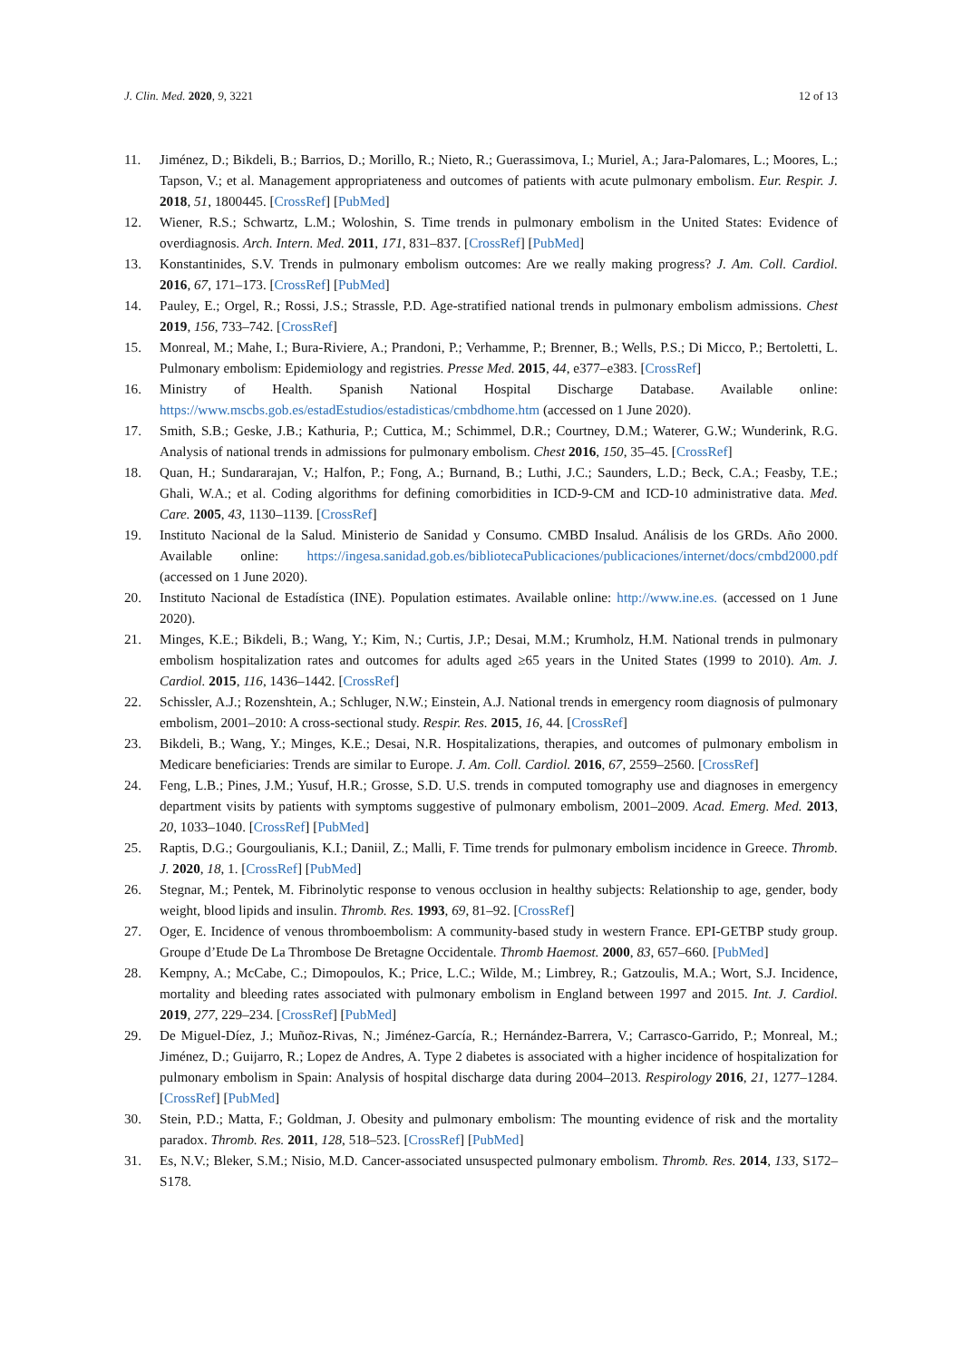J. Clin. Med. 2020, 9, 3221 12 of 13
11. Jiménez, D.; Bikdeli, B.; Barrios, D.; Morillo, R.; Nieto, R.; Guerassimova, I.; Muriel, A.; Jara-Palomares, L.; Moores, L.; Tapson, V.; et al. Management appropriateness and outcomes of patients with acute pulmonary embolism. Eur. Respir. J. 2018, 51, 1800445. [CrossRef] [PubMed]
12. Wiener, R.S.; Schwartz, L.M.; Woloshin, S. Time trends in pulmonary embolism in the United States: Evidence of overdiagnosis. Arch. Intern. Med. 2011, 171, 831–837. [CrossRef] [PubMed]
13. Konstantinides, S.V. Trends in pulmonary embolism outcomes: Are we really making progress? J. Am. Coll. Cardiol. 2016, 67, 171–173. [CrossRef] [PubMed]
14. Pauley, E.; Orgel, R.; Rossi, J.S.; Strassle, P.D. Age-stratified national trends in pulmonary embolism admissions. Chest 2019, 156, 733–742. [CrossRef]
15. Monreal, M.; Mahe, I.; Bura-Riviere, A.; Prandoni, P.; Verhamme, P.; Brenner, B.; Wells, P.S.; Di Micco, P.; Bertoletti, L. Pulmonary embolism: Epidemiology and registries. Presse Med. 2015, 44, e377–e383. [CrossRef]
16. Ministry of Health. Spanish National Hospital Discharge Database. Available online: https://www.mscbs.gob.es/estadEstudios/estadisticas/cmbdhome.htm (accessed on 1 June 2020).
17. Smith, S.B.; Geske, J.B.; Kathuria, P.; Cuttica, M.; Schimmel, D.R.; Courtney, D.M.; Waterer, G.W.; Wunderink, R.G. Analysis of national trends in admissions for pulmonary embolism. Chest 2016, 150, 35–45. [CrossRef]
18. Quan, H.; Sundararajan, V.; Halfon, P.; Fong, A.; Burnand, B.; Luthi, J.C.; Saunders, L.D.; Beck, C.A.; Feasby, T.E.; Ghali, W.A.; et al. Coding algorithms for defining comorbidities in ICD-9-CM and ICD-10 administrative data. Med. Care. 2005, 43, 1130–1139. [CrossRef]
19. Instituto Nacional de la Salud. Ministerio de Sanidad y Consumo. CMBD Insalud. Análisis de los GRDs. Año 2000. Available online: https://ingesa.sanidad.gob.es/bibliotecaPublicaciones/publicaciones/internet/docs/cmbd2000.pdf (accessed on 1 June 2020).
20. Instituto Nacional de Estadística (INE). Population estimates. Available online: http://www.ine.es. (accessed on 1 June 2020).
21. Minges, K.E.; Bikdeli, B.; Wang, Y.; Kim, N.; Curtis, J.P.; Desai, M.M.; Krumholz, H.M. National trends in pulmonary embolism hospitalization rates and outcomes for adults aged ≥65 years in the United States (1999 to 2010). Am. J. Cardiol. 2015, 116, 1436–1442. [CrossRef]
22. Schissler, A.J.; Rozenshtein, A.; Schluger, N.W.; Einstein, A.J. National trends in emergency room diagnosis of pulmonary embolism, 2001–2010: A cross-sectional study. Respir. Res. 2015, 16, 44. [CrossRef]
23. Bikdeli, B.; Wang, Y.; Minges, K.E.; Desai, N.R. Hospitalizations, therapies, and outcomes of pulmonary embolism in Medicare beneficiaries: Trends are similar to Europe. J. Am. Coll. Cardiol. 2016, 67, 2559–2560. [CrossRef]
24. Feng, L.B.; Pines, J.M.; Yusuf, H.R.; Grosse, S.D. U.S. trends in computed tomography use and diagnoses in emergency department visits by patients with symptoms suggestive of pulmonary embolism, 2001–2009. Acad. Emerg. Med. 2013, 20, 1033–1040. [CrossRef] [PubMed]
25. Raptis, D.G.; Gourgoulianis, K.I.; Daniil, Z.; Malli, F. Time trends for pulmonary embolism incidence in Greece. Thromb. J. 2020, 18, 1. [CrossRef] [PubMed]
26. Stegnar, M.; Pentek, M. Fibrinolytic response to venous occlusion in healthy subjects: Relationship to age, gender, body weight, blood lipids and insulin. Thromb. Res. 1993, 69, 81–92. [CrossRef]
27. Oger, E. Incidence of venous thromboembolism: A community-based study in western France. EPI-GETBP study group. Groupe d’Etude De La Thrombose De Bretagne Occidentale. Thromb Haemost. 2000, 83, 657–660. [PubMed]
28. Kempny, A.; McCabe, C.; Dimopoulos, K.; Price, L.C.; Wilde, M.; Limbrey, R.; Gatzoulis, M.A.; Wort, S.J. Incidence, mortality and bleeding rates associated with pulmonary embolism in England between 1997 and 2015. Int. J. Cardiol. 2019, 277, 229–234. [CrossRef] [PubMed]
29. De Miguel-Díez, J.; Muñoz-Rivas, N.; Jiménez-García, R.; Hernández-Barrera, V.; Carrasco-Garrido, P.; Monreal, M.; Jiménez, D.; Guijarro, R.; Lopez de Andres, A. Type 2 diabetes is associated with a higher incidence of hospitalization for pulmonary embolism in Spain: Analysis of hospital discharge data during 2004–2013. Respirology 2016, 21, 1277–1284. [CrossRef] [PubMed]
30. Stein, P.D.; Matta, F.; Goldman, J. Obesity and pulmonary embolism: The mounting evidence of risk and the mortality paradox. Thromb. Res. 2011, 128, 518–523. [CrossRef] [PubMed]
31. Es, N.V.; Bleker, S.M.; Nisio, M.D. Cancer-associated unsuspected pulmonary embolism. Thromb. Res. 2014, 133, S172–S178.